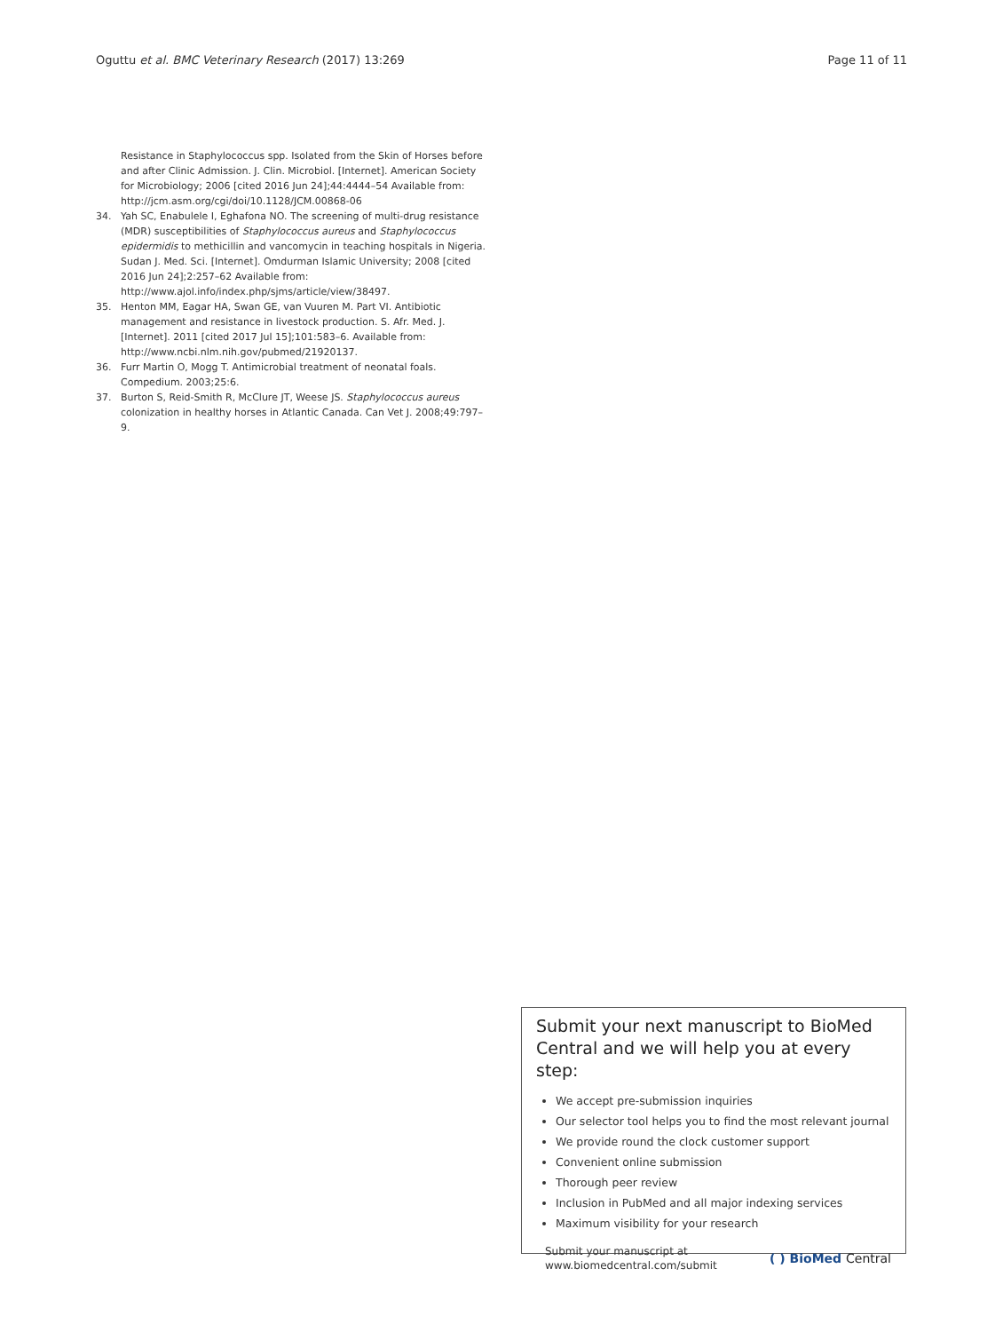Oguttu et al. BMC Veterinary Research (2017) 13:269 Page 11 of 11
Resistance in Staphylococcus spp. Isolated from the Skin of Horses before and after Clinic Admission. J. Clin. Microbiol. [Internet]. American Society for Microbiology; 2006 [cited 2016 Jun 24];44:4444–54 Available from: http://jcm.asm.org/cgi/doi/10.1128/JCM.00868-06
34. Yah SC, Enabulele I, Eghafona NO. The screening of multi-drug resistance (MDR) susceptibilities of Staphylococcus aureus and Staphylococcus epidermidis to methicillin and vancomycin in teaching hospitals in Nigeria. Sudan J. Med. Sci. [Internet]. Omdurman Islamic University; 2008 [cited 2016 Jun 24];2:257–62 Available from: http://www.ajol.info/index.php/sjms/article/view/38497.
35. Henton MM, Eagar HA, Swan GE, van Vuuren M. Part VI. Antibiotic management and resistance in livestock production. S. Afr. Med. J. [Internet]. 2011 [cited 2017 Jul 15];101:583–6. Available from: http://www.ncbi.nlm.nih.gov/pubmed/21920137.
36. Furr Martin O, Mogg T. Antimicrobial treatment of neonatal foals. Compedium. 2003;25:6.
37. Burton S, Reid-Smith R, McClure JT, Weese JS. Staphylococcus aureus colonization in healthy horses in Atlantic Canada. Can Vet J. 2008;49:797–9.
Submit your next manuscript to BioMed Central and we will help you at every step:
We accept pre-submission inquiries
Our selector tool helps you to find the most relevant journal
We provide round the clock customer support
Convenient online submission
Thorough peer review
Inclusion in PubMed and all major indexing services
Maximum visibility for your research
Submit your manuscript at
www.biomedcentral.com/submit ( ) BioMed Central